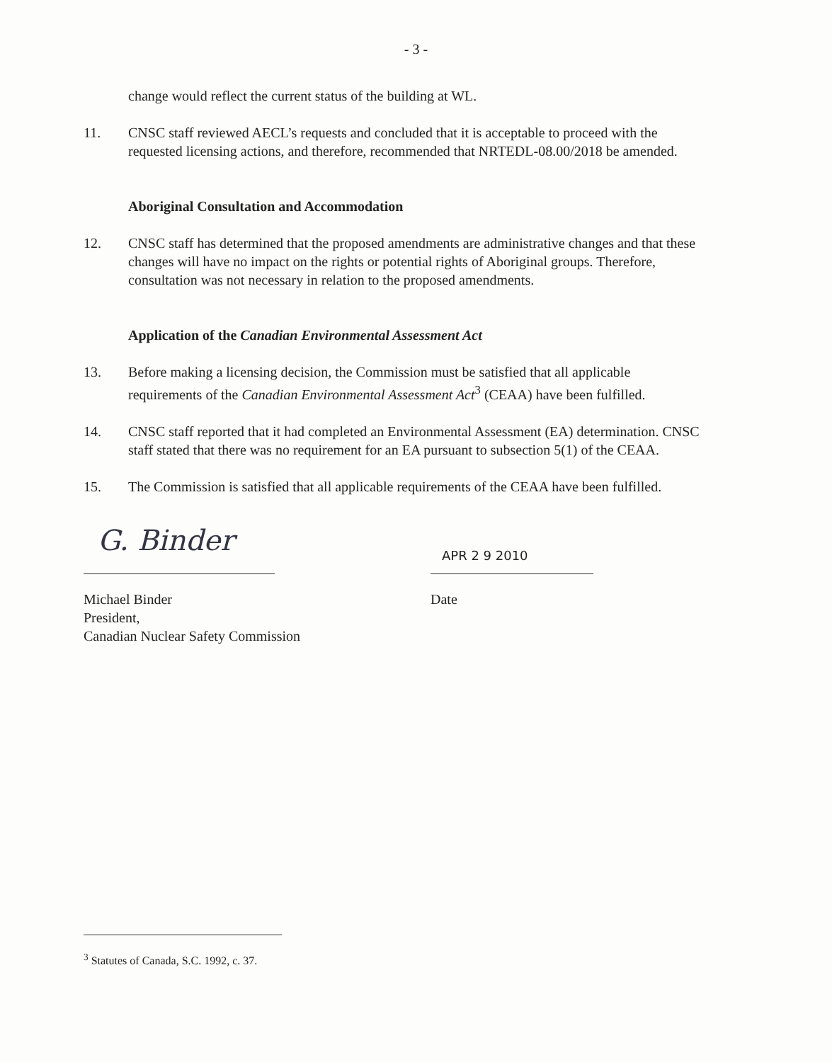- 3 -
change would reflect the current status of the building at WL.
11. CNSC staff reviewed AECL’s requests and concluded that it is acceptable to proceed with the requested licensing actions, and therefore, recommended that NRTEDL-08.00/2018 be amended.
Aboriginal Consultation and Accommodation
12. CNSC staff has determined that the proposed amendments are administrative changes and that these changes will have no impact on the rights or potential rights of Aboriginal groups. Therefore, consultation was not necessary in relation to the proposed amendments.
Application of the Canadian Environmental Assessment Act
13. Before making a licensing decision, the Commission must be satisfied that all applicable requirements of the Canadian Environmental Assessment Act<sup>3</sup> (CEAA) have been fulfilled.
14. CNSC staff reported that it had completed an Environmental Assessment (EA) determination. CNSC staff stated that there was no requirement for an EA pursuant to subsection 5(1) of the CEAA.
15. The Commission is satisfied that all applicable requirements of the CEAA have been fulfilled.
G. Binder
Michael Binder
President,
Canadian Nuclear Safety Commission
APR 2 9 2010
Date
<sup>3</sup> Statutes of Canada, S.C. 1992, c. 37.